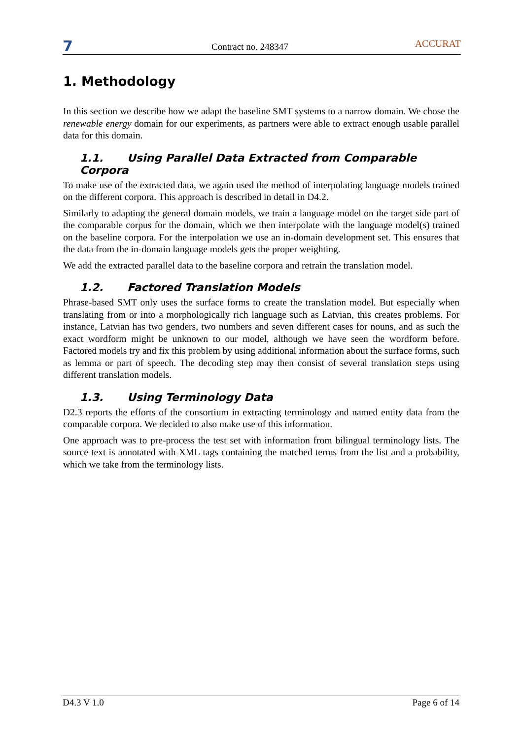7
Contract no. 248347
ACCURAT
1. Methodology
In this section we describe how we adapt the baseline SMT systems to a narrow domain. We chose the renewable energy domain for our experiments, as partners were able to extract enough usable parallel data for this domain.
1.1. Using Parallel Data Extracted from Comparable Corpora
To make use of the extracted data, we again used the method of interpolating language models trained on the different corpora. This approach is described in detail in D4.2.
Similarly to adapting the general domain models, we train a language model on the target side part of the comparable corpus for the domain, which we then interpolate with the language model(s) trained on the baseline corpora. For the interpolation we use an in-domain development set. This ensures that the data from the in-domain language models gets the proper weighting.
We add the extracted parallel data to the baseline corpora and retrain the translation model.
1.2. Factored Translation Models
Phrase-based SMT only uses the surface forms to create the translation model. But especially when translating from or into a morphologically rich language such as Latvian, this creates problems. For instance, Latvian has two genders, two numbers and seven different cases for nouns, and as such the exact wordform might be unknown to our model, although we have seen the wordform before. Factored models try and fix this problem by using additional information about the surface forms, such as lemma or part of speech. The decoding step may then consist of several translation steps using different translation models.
1.3. Using Terminology Data
D2.3 reports the efforts of the consortium in extracting terminology and named entity data from the comparable corpora. We decided to also make use of this information.
One approach was to pre-process the test set with information from bilingual terminology lists. The source text is annotated with XML tags containing the matched terms from the list and a probability, which we take from the terminology lists.
D4.3 V 1.0 Page 6 of 14